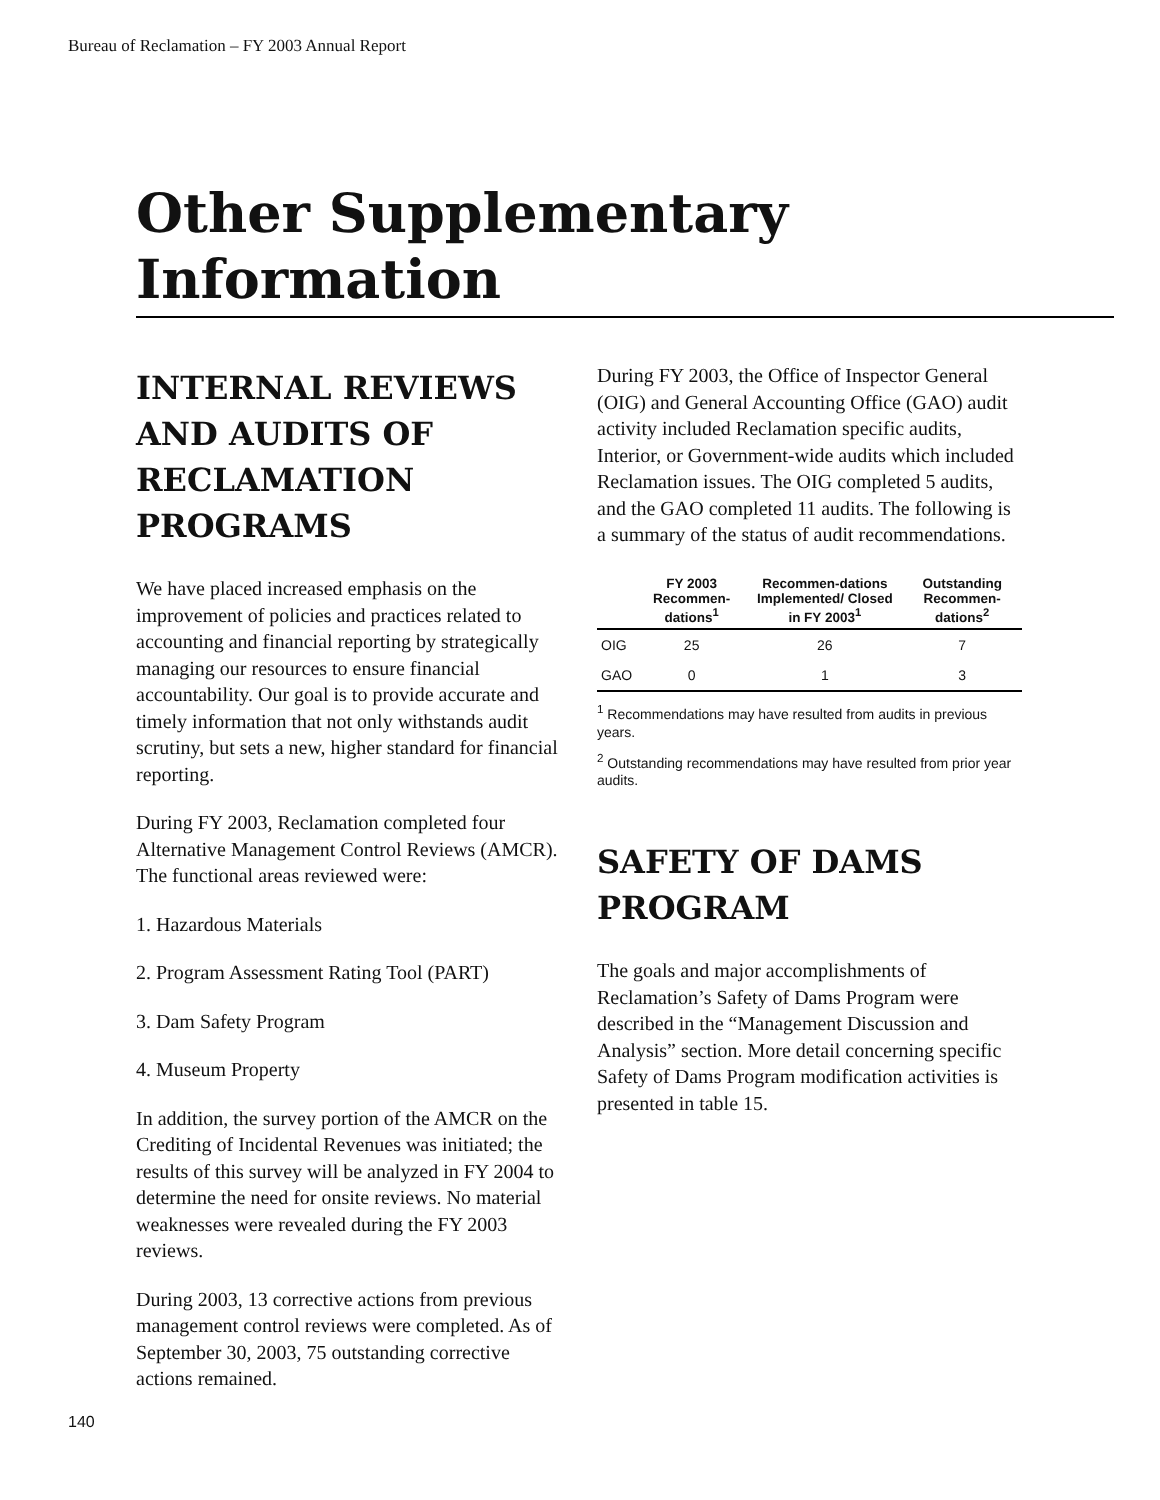Bureau of Reclamation – FY 2003 Annual Report
Other Supplementary
Information
INTERNAL REVIEWS AND AUDITS OF RECLAMATION PROGRAMS
We have placed increased emphasis on the improvement of policies and practices related to accounting and financial reporting by strategically managing our resources to ensure financial accountability. Our goal is to provide accurate and timely information that not only withstands audit scrutiny, but sets a new, higher standard for financial reporting.
During FY 2003, Reclamation completed four Alternative Management Control Reviews (AMCR). The functional areas reviewed were:
1. Hazardous Materials
2. Program Assessment Rating Tool (PART)
3. Dam Safety Program
4. Museum Property
In addition, the survey portion of the AMCR on the Crediting of Incidental Revenues was initiated; the results of this survey will be analyzed in FY 2004 to determine the need for onsite reviews. No material weaknesses were revealed during the FY 2003 reviews.
During 2003, 13 corrective actions from previous management control reviews were completed. As of September 30, 2003, 75 outstanding corrective actions remained.
During FY 2003, the Office of Inspector General (OIG) and General Accounting Office (GAO) audit activity included Reclamation specific audits, Interior, or Government-wide audits which included Reclamation issues. The OIG completed 5 audits, and the GAO completed 11 audits. The following is a summary of the status of audit recommendations.
| | FY 2003 Recommen-dations<sup>1</sup> | Recommen-dations Implemented/ Closed in FY 2003<sup>1</sup> | Outstanding Recommen-dations<sup>2</sup> |
| --- | --- | --- | --- |
| OIG | 25 | 26 | 7 |
| GAO | 0 | 1 | 3 |
<sup>1</sup> Recommendations may have resulted from audits in previous years.
<sup>2</sup> Outstanding recommendations may have resulted from prior year audits.
SAFETY OF DAMS PROGRAM
The goals and major accomplishments of Reclamation’s Safety of Dams Program were described in the “Management Discussion and Analysis” section. More detail concerning specific Safety of Dams Program modification activities is presented in table 15.
140